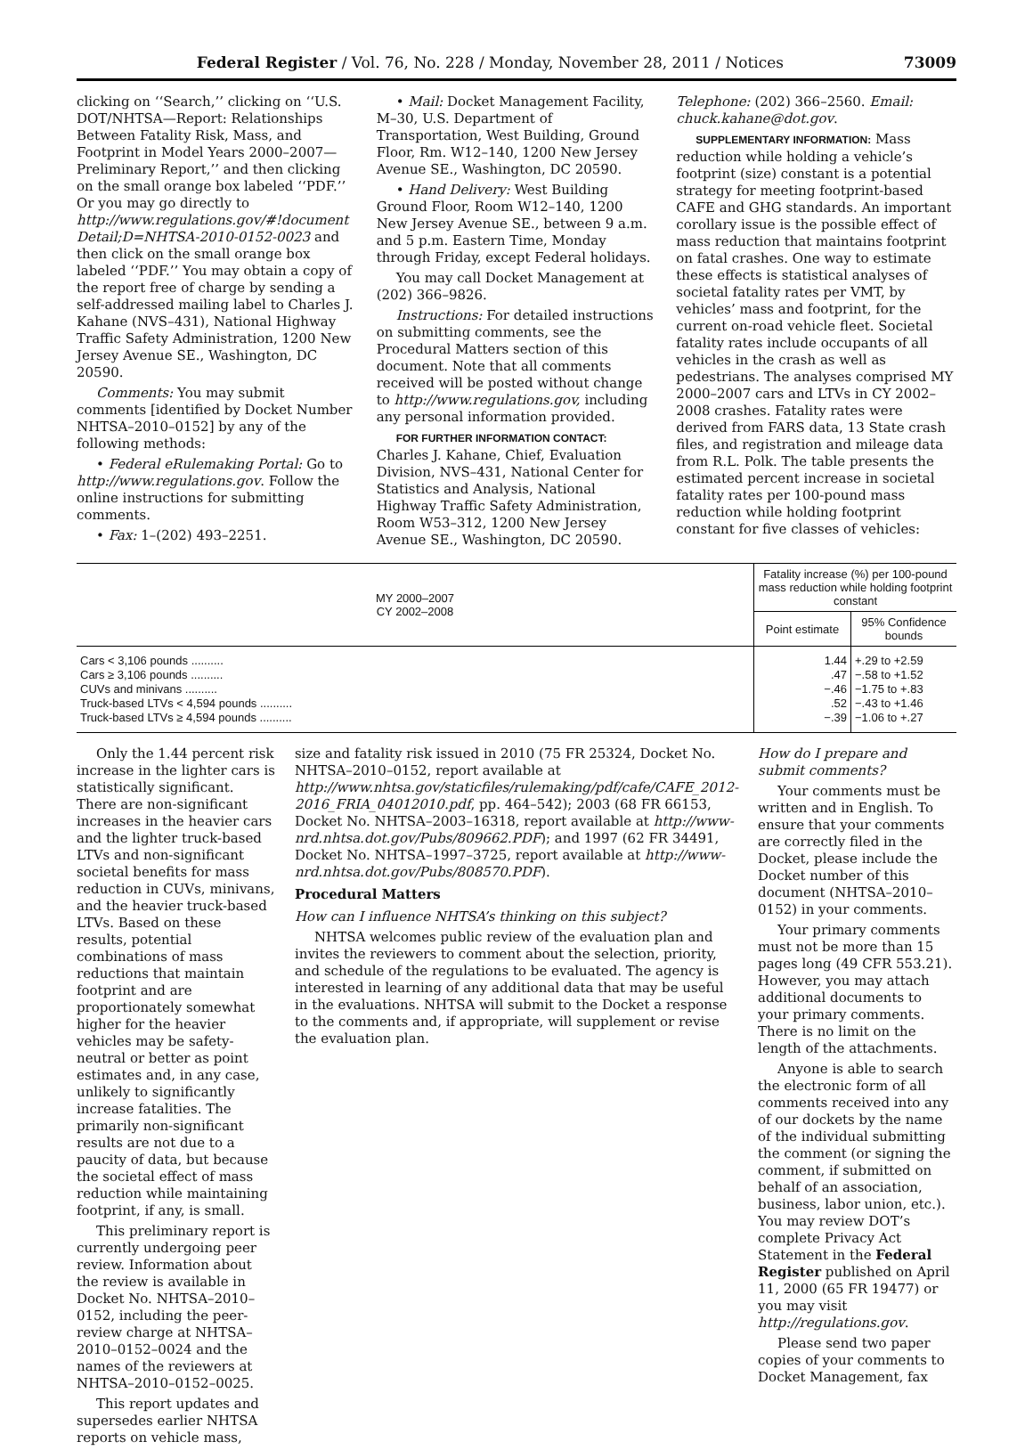Federal Register / Vol. 76, No. 228 / Monday, November 28, 2011 / Notices 73009
clicking on ‘‘Search,’’ clicking on ‘‘U.S. DOT/NHTSA—Report: Relationships Between Fatality Risk, Mass, and Footprint in Model Years 2000–2007—Preliminary Report,’’ and then clicking on the small orange box labeled ‘‘PDF.’’ Or you may go directly to http://www.regulations.gov/#!document Detail;D=NHTSA-2010-0152-0023 and then click on the small orange box labeled ‘‘PDF.’’ You may obtain a copy of the report free of charge by sending a self-addressed mailing label to Charles J. Kahane (NVS–431), National Highway Traffic Safety Administration, 1200 New Jersey Avenue SE., Washington, DC 20590.
Comments: You may submit comments [identified by Docket Number NHTSA–2010–0152] by any of the following methods:
• Federal eRulemaking Portal: Go to http://www.regulations.gov. Follow the online instructions for submitting comments.
• Fax: 1–(202) 493–2251.
• Mail: Docket Management Facility, M–30, U.S. Department of Transportation, West Building, Ground Floor, Rm. W12–140, 1200 New Jersey Avenue SE., Washington, DC 20590.
• Hand Delivery: West Building Ground Floor, Room W12–140, 1200 New Jersey Avenue SE., between 9 a.m. and 5 p.m. Eastern Time, Monday through Friday, except Federal holidays.
You may call Docket Management at (202) 366–9826.
Instructions: For detailed instructions on submitting comments, see the Procedural Matters section of this document. Note that all comments received will be posted without change to http://www.regulations.gov, including any personal information provided.
FOR FURTHER INFORMATION CONTACT: Charles J. Kahane, Chief, Evaluation Division, NVS–431, National Center for Statistics and Analysis, National Highway Traffic Safety Administration, Room W53–312, 1200 New Jersey Avenue SE., Washington, DC 20590.
Telephone: (202) 366–2560. Email: chuck.kahane@dot.gov.
SUPPLEMENTARY INFORMATION: Mass reduction while holding a vehicle’s footprint (size) constant is a potential strategy for meeting footprint-based CAFE and GHG standards. An important corollary issue is the possible effect of mass reduction that maintains footprint on fatal crashes. One way to estimate these effects is statistical analyses of societal fatality rates per VMT, by vehicles’ mass and footprint, for the current on-road vehicle fleet. Societal fatality rates include occupants of all vehicles in the crash as well as pedestrians. The analyses comprised MY 2000–2007 cars and LTVs in CY 2002–2008 crashes. Fatality rates were derived from FARS data, 13 State crash files, and registration and mileage data from R.L. Polk. The table presents the estimated percent increase in societal fatality rates per 100-pound mass reduction while holding footprint constant for five classes of vehicles:
| MY 2000–2007 CY 2002–2008 | Fatality increase (%) per 100-pound mass reduction while holding footprint constant | |
| --- | --- | --- |
| | Point estimate | 95% Confidence bounds |
| Cars < 3,106 pounds .......... | 1.44 | +.29 to +2.59 |
| Cars ≥ 3,106 pounds .......... | .47 | −.58 to +1.52 |
| CUVs and minivans .......... | −.46 | −1.75 to +.83 |
| Truck-based LTVs < 4,594 pounds .......... | .52 | −.43 to +1.46 |
| Truck-based LTVs ≥ 4,594 pounds .......... | −.39 | −1.06 to +.27 |
Only the 1.44 percent risk increase in the lighter cars is statistically significant. There are non-significant increases in the heavier cars and the lighter truck-based LTVs and non-significant societal benefits for mass reduction in CUVs, minivans, and the heavier truck-based LTVs. Based on these results, potential combinations of mass reductions that maintain footprint and are proportionately somewhat higher for the heavier vehicles may be safety-neutral or better as point estimates and, in any case, unlikely to significantly increase fatalities. The primarily non-significant results are not due to a paucity of data, but because the societal effect of mass reduction while maintaining footprint, if any, is small.
This preliminary report is currently undergoing peer review. Information about the review is available in Docket No. NHTSA–2010–0152, including the peer-review charge at NHTSA–2010–0152–0024 and the names of the reviewers at NHTSA–2010–0152–0025.
This report updates and supersedes earlier NHTSA reports on vehicle mass,
size and fatality risk issued in 2010 (75 FR 25324, Docket No. NHTSA–2010–0152, report available at http://www.nhtsa.gov/staticfiles/rulemaking/pdf/cafe/CAFE_2012-2016_FRIA_04012010.pdf, pp. 464–542); 2003 (68 FR 66153, Docket No. NHTSA–2003–16318, report available at http://www-nrd.nhtsa.dot.gov/Pubs/809662.PDF); and 1997 (62 FR 34491, Docket No. NHTSA–1997–3725, report available at http://www-nrd.nhtsa.dot.gov/Pubs/808570.PDF).
Procedural Matters
How can I influence NHTSA’s thinking on this subject?
NHTSA welcomes public review of the evaluation plan and invites the reviewers to comment about the selection, priority, and schedule of the regulations to be evaluated. The agency is interested in learning of any additional data that may be useful in the evaluations. NHTSA will submit to the Docket a response to the comments and, if appropriate, will supplement or revise the evaluation plan.
How do I prepare and submit comments?
Your comments must be written and in English. To ensure that your comments are correctly filed in the Docket, please include the Docket number of this document (NHTSA–2010–0152) in your comments.
Your primary comments must not be more than 15 pages long (49 CFR 553.21). However, you may attach additional documents to your primary comments. There is no limit on the length of the attachments.
Anyone is able to search the electronic form of all comments received into any of our dockets by the name of the individual submitting the comment (or signing the comment, if submitted on behalf of an association, business, labor union, etc.). You may review DOT’s complete Privacy Act Statement in the Federal Register published on April 11, 2000 (65 FR 19477) or you may visit http://regulations.gov.
Please send two paper copies of your comments to Docket Management, fax